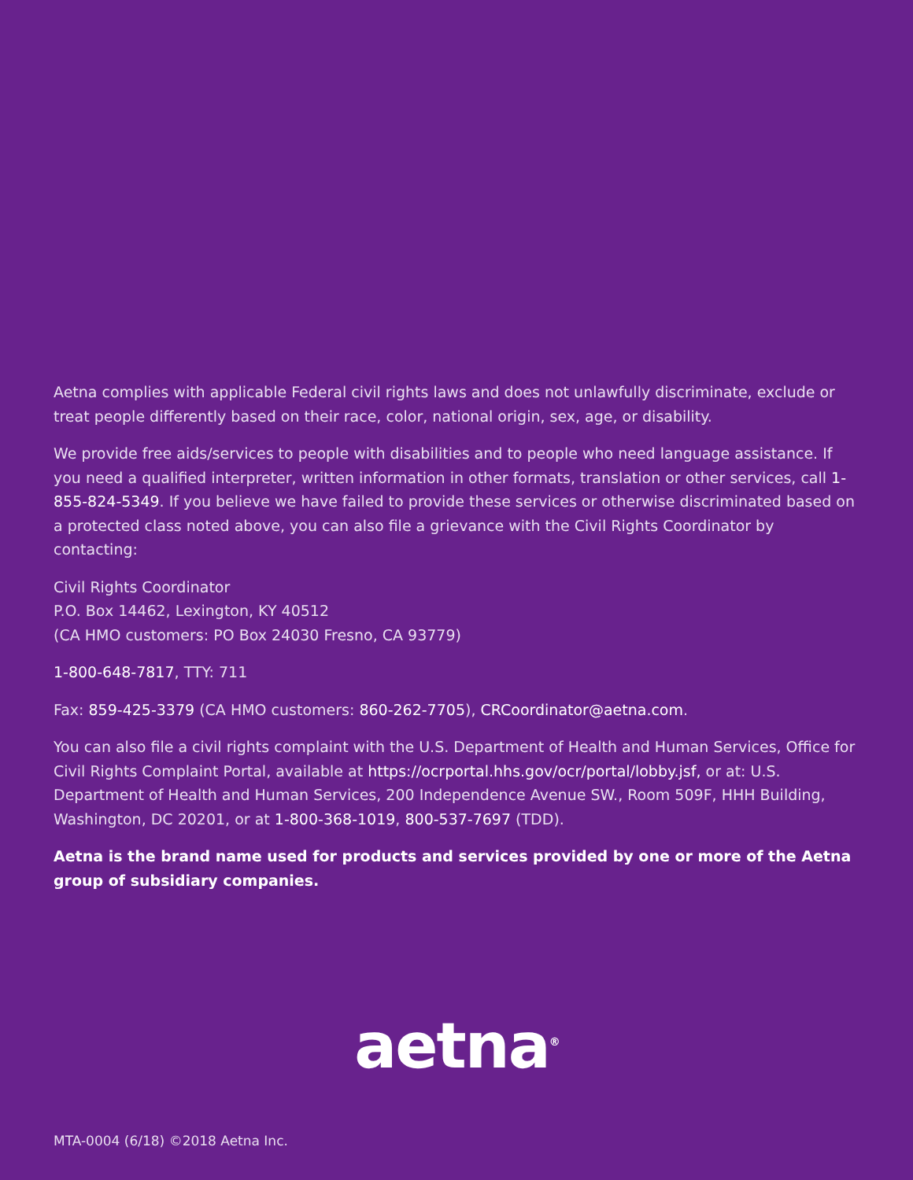Aetna complies with applicable Federal civil rights laws and does not unlawfully discriminate, exclude or treat people differently based on their race, color, national origin, sex, age, or disability.
We provide free aids/services to people with disabilities and to people who need language assistance. If you need a qualified interpreter, written information in other formats, translation or other services, call 1-855-824-5349. If you believe we have failed to provide these services or otherwise discriminated based on a protected class noted above, you can also file a grievance with the Civil Rights Coordinator by contacting:
Civil Rights Coordinator
P.O. Box 14462, Lexington, KY 40512
(CA HMO customers: PO Box 24030 Fresno, CA 93779)
1-800-648-7817, TTY: 711
Fax: 859-425-3379 (CA HMO customers: 860-262-7705), CRCoordinator@aetna.com.
You can also file a civil rights complaint with the U.S. Department of Health and Human Services, Office for Civil Rights Complaint Portal, available at https://ocrportal.hhs.gov/ocr/portal/lobby.jsf, or at: U.S. Department of Health and Human Services, 200 Independence Avenue SW., Room 509F, HHH Building, Washington, DC 20201, or at 1-800-368-1019, 800-537-7697 (TDD).
Aetna is the brand name used for products and services provided by one or more of the Aetna group of subsidiary companies.
aetna<sup>®</sup>
MTA-0004 (6/18) ©2018 Aetna Inc.